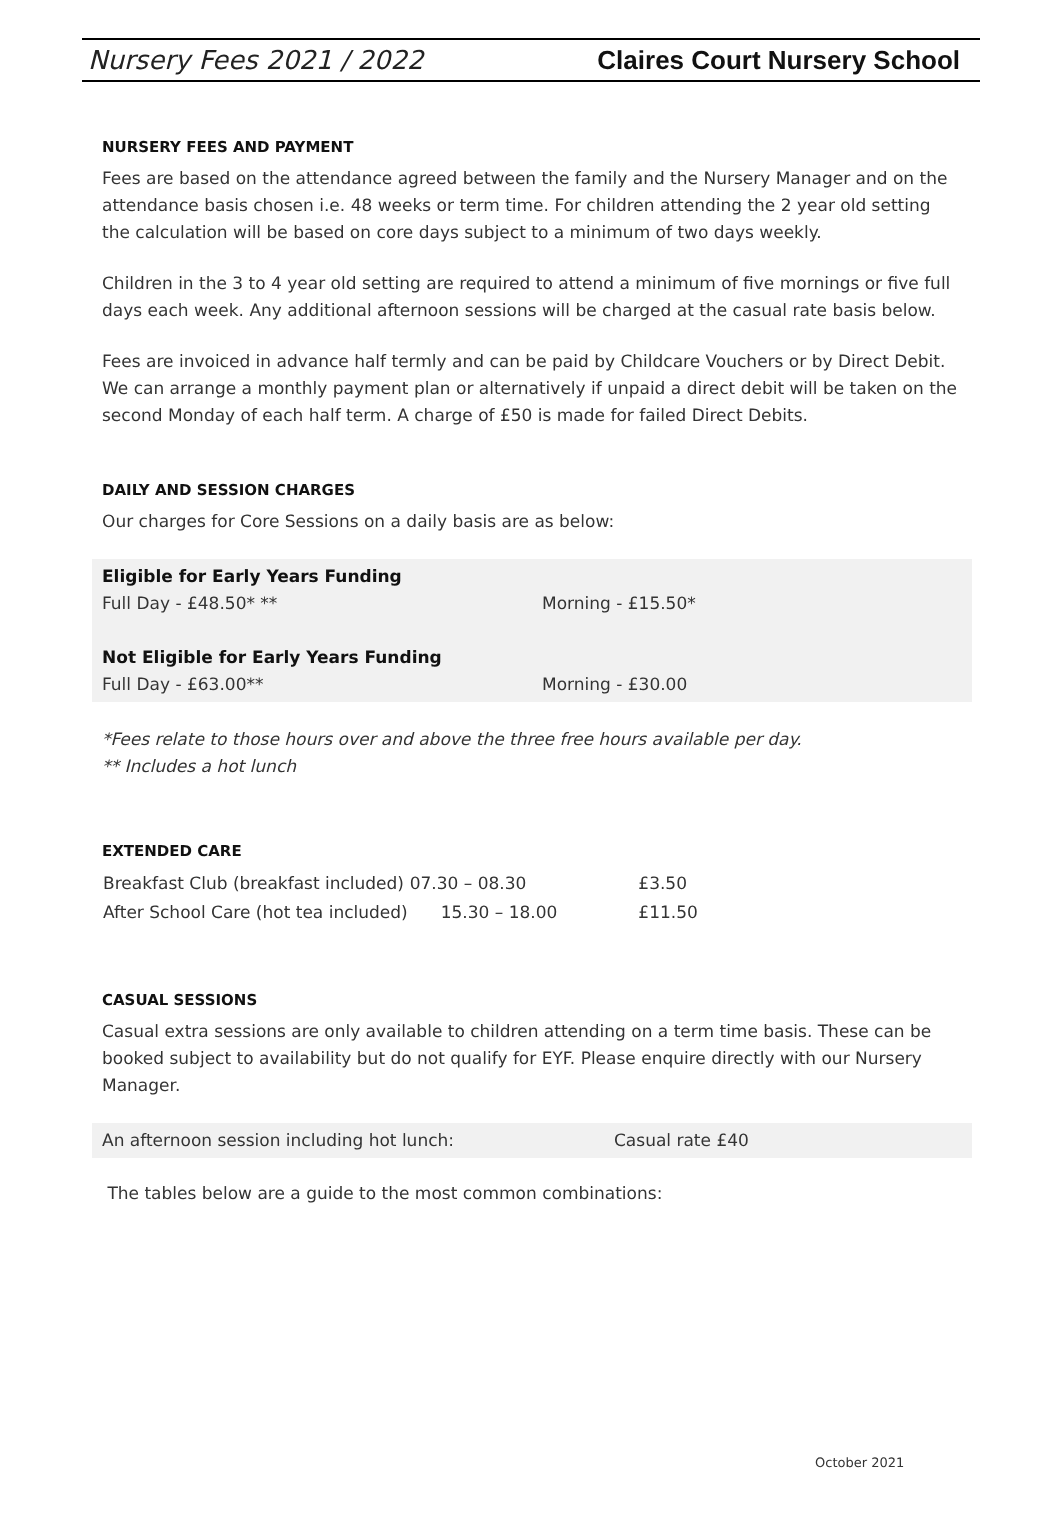Nursery Fees 2021 / 2022 Claires Court Nursery School
NURSERY FEES AND PAYMENT
Fees are based on the attendance agreed between the family and the Nursery Manager and on the attendance basis chosen i.e. 48 weeks or term time. For children attending the 2 year old setting the calculation will be based on core days subject to a minimum of two days weekly.
Children in the 3 to 4 year old setting are required to attend a minimum of five mornings or five full days each week. Any additional afternoon sessions will be charged at the casual rate basis below.
Fees are invoiced in advance half termly and can be paid by Childcare Vouchers or by Direct Debit. We can arrange a monthly payment plan or alternatively if unpaid a direct debit will be taken on the second Monday of each half term. A charge of £50 is made for failed Direct Debits.
DAILY AND SESSION CHARGES
Our charges for Core Sessions on a daily basis are as below:
| Eligible for Early Years Funding | |
| Full Day - £48.50* ** | Morning - £15.50* |
| Not Eligible for Early Years Funding | |
| Full Day - £63.00** | Morning - £30.00 |
*Fees relate to those hours over and above the three free hours available per day.
** Includes a hot lunch
EXTENDED CARE
| Breakfast Club (breakfast included) | 07.30 – 08.30 | £3.50 |
| After School Care (hot tea included) | 15.30 – 18.00 | £11.50 |
CASUAL SESSIONS
Casual extra sessions are only available to children attending on a term time basis. These can be booked subject to availability but do not qualify for EYF. Please enquire directly with our Nursery Manager.
| An afternoon session including hot lunch: | Casual rate £40 |
The tables below are a guide to the most common combinations:
October 2021